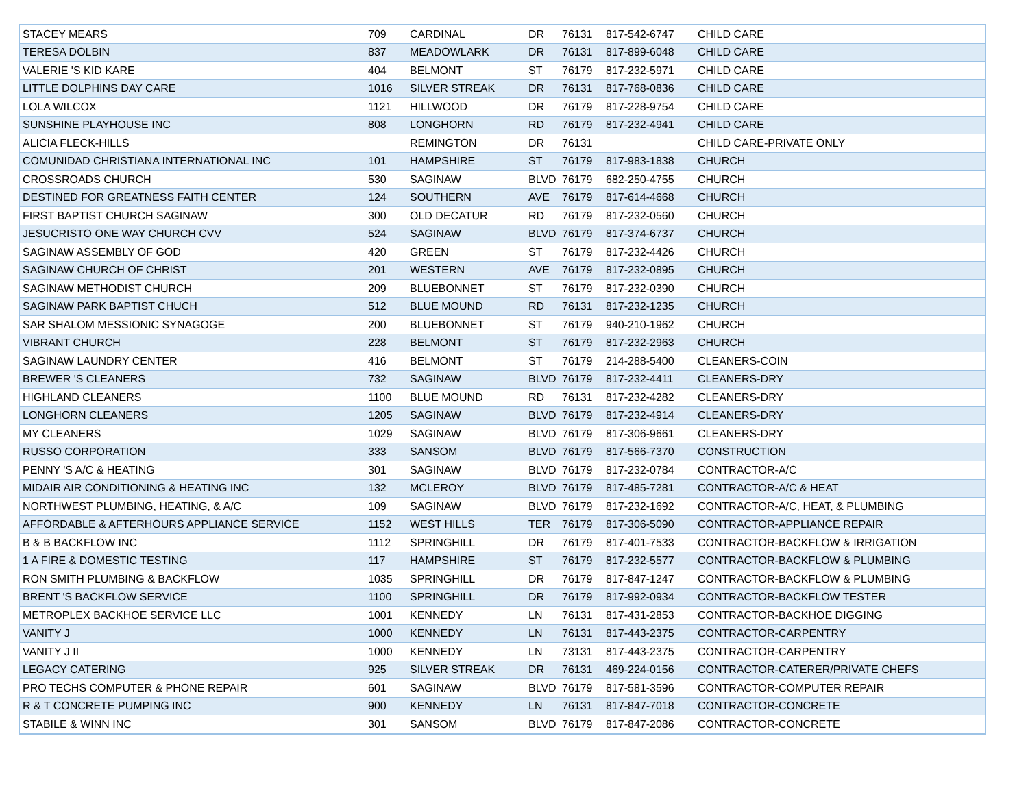| STACEY MEARS | 709 | CARDINAL | DR | 76131 | 817-542-6747 | CHILD CARE |
| TERESA DOLBIN | 837 | MEADOWLARK | DR | 76131 | 817-899-6048 | CHILD CARE |
| VALERIE 'S KID KARE | 404 | BELMONT | ST | 76179 | 817-232-5971 | CHILD CARE |
| LITTLE DOLPHINS DAY CARE | 1016 | SILVER STREAK | DR | 76131 | 817-768-0836 | CHILD CARE |
| LOLA WILCOX | 1121 | HILLWOOD | DR | 76179 | 817-228-9754 | CHILD CARE |
| SUNSHINE PLAYHOUSE INC | 808 | LONGHORN | RD | 76179 | 817-232-4941 | CHILD CARE |
| ALICIA FLECK-HILLS | | REMINGTON | DR | 76131 | | CHILD CARE-PRIVATE ONLY |
| COMUNIDAD CHRISTIANA INTERNATIONAL INC | 101 | HAMPSHIRE | ST | 76179 | 817-983-1838 | CHURCH |
| CROSSROADS CHURCH | 530 | SAGINAW | BLVD | 76179 | 682-250-4755 | CHURCH |
| DESTINED FOR GREATNESS FAITH CENTER | 124 | SOUTHERN | AVE | 76179 | 817-614-4668 | CHURCH |
| FIRST BAPTIST CHURCH SAGINAW | 300 | OLD DECATUR | RD | 76179 | 817-232-0560 | CHURCH |
| JESUCRISTO ONE WAY CHURCH CVV | 524 | SAGINAW | BLVD | 76179 | 817-374-6737 | CHURCH |
| SAGINAW ASSEMBLY OF GOD | 420 | GREEN | ST | 76179 | 817-232-4426 | CHURCH |
| SAGINAW CHURCH OF CHRIST | 201 | WESTERN | AVE | 76179 | 817-232-0895 | CHURCH |
| SAGINAW METHODIST CHURCH | 209 | BLUEBONNET | ST | 76179 | 817-232-0390 | CHURCH |
| SAGINAW PARK BAPTIST CHUCH | 512 | BLUE MOUND | RD | 76131 | 817-232-1235 | CHURCH |
| SAR SHALOM MESSIONIC SYNAGOGE | 200 | BLUEBONNET | ST | 76179 | 940-210-1962 | CHURCH |
| VIBRANT CHURCH | 228 | BELMONT | ST | 76179 | 817-232-2963 | CHURCH |
| SAGINAW LAUNDRY CENTER | 416 | BELMONT | ST | 76179 | 214-288-5400 | CLEANERS-COIN |
| BREWER 'S CLEANERS | 732 | SAGINAW | BLVD | 76179 | 817-232-4411 | CLEANERS-DRY |
| HIGHLAND CLEANERS | 1100 | BLUE MOUND | RD | 76131 | 817-232-4282 | CLEANERS-DRY |
| LONGHORN CLEANERS | 1205 | SAGINAW | BLVD | 76179 | 817-232-4914 | CLEANERS-DRY |
| MY CLEANERS | 1029 | SAGINAW | BLVD | 76179 | 817-306-9661 | CLEANERS-DRY |
| RUSSO CORPORATION | 333 | SANSOM | BLVD | 76179 | 817-566-7370 | CONSTRUCTION |
| PENNY 'S A/C & HEATING | 301 | SAGINAW | BLVD | 76179 | 817-232-0784 | CONTRACTOR-A/C |
| MIDAIR AIR CONDITIONING & HEATING INC | 132 | MCLEROY | BLVD | 76179 | 817-485-7281 | CONTRACTOR-A/C & HEAT |
| NORTHWEST PLUMBING, HEATING, & A/C | 109 | SAGINAW | BLVD | 76179 | 817-232-1692 | CONTRACTOR-A/C, HEAT, & PLUMBING |
| AFFORDABLE & AFTERHOURS APPLIANCE SERVICE | 1152 | WEST HILLS | TER | 76179 | 817-306-5090 | CONTRACTOR-APPLIANCE REPAIR |
| B & B BACKFLOW INC | 1112 | SPRINGHILL | DR | 76179 | 817-401-7533 | CONTRACTOR-BACKFLOW & IRRIGATION |
| 1 A FIRE & DOMESTIC TESTING | 117 | HAMPSHIRE | ST | 76179 | 817-232-5577 | CONTRACTOR-BACKFLOW & PLUMBING |
| RON SMITH PLUMBING & BACKFLOW | 1035 | SPRINGHILL | DR | 76179 | 817-847-1247 | CONTRACTOR-BACKFLOW & PLUMBING |
| BRENT 'S BACKFLOW SERVICE | 1100 | SPRINGHILL | DR | 76179 | 817-992-0934 | CONTRACTOR-BACKFLOW TESTER |
| METROPLEX BACKHOE SERVICE LLC | 1001 | KENNEDY | LN | 76131 | 817-431-2853 | CONTRACTOR-BACKHOE DIGGING |
| VANITY J | 1000 | KENNEDY | LN | 76131 | 817-443-2375 | CONTRACTOR-CARPENTRY |
| VANITY J II | 1000 | KENNEDY | LN | 73131 | 817-443-2375 | CONTRACTOR-CARPENTRY |
| LEGACY CATERING | 925 | SILVER STREAK | DR | 76131 | 469-224-0156 | CONTRACTOR-CATERER/PRIVATE CHEFS |
| PRO TECHS COMPUTER & PHONE REPAIR | 601 | SAGINAW | BLVD | 76179 | 817-581-3596 | CONTRACTOR-COMPUTER REPAIR |
| R & T CONCRETE PUMPING INC | 900 | KENNEDY | LN | 76131 | 817-847-7018 | CONTRACTOR-CONCRETE |
| STABILE & WINN INC | 301 | SANSOM | BLVD | 76179 | 817-847-2086 | CONTRACTOR-CONCRETE |